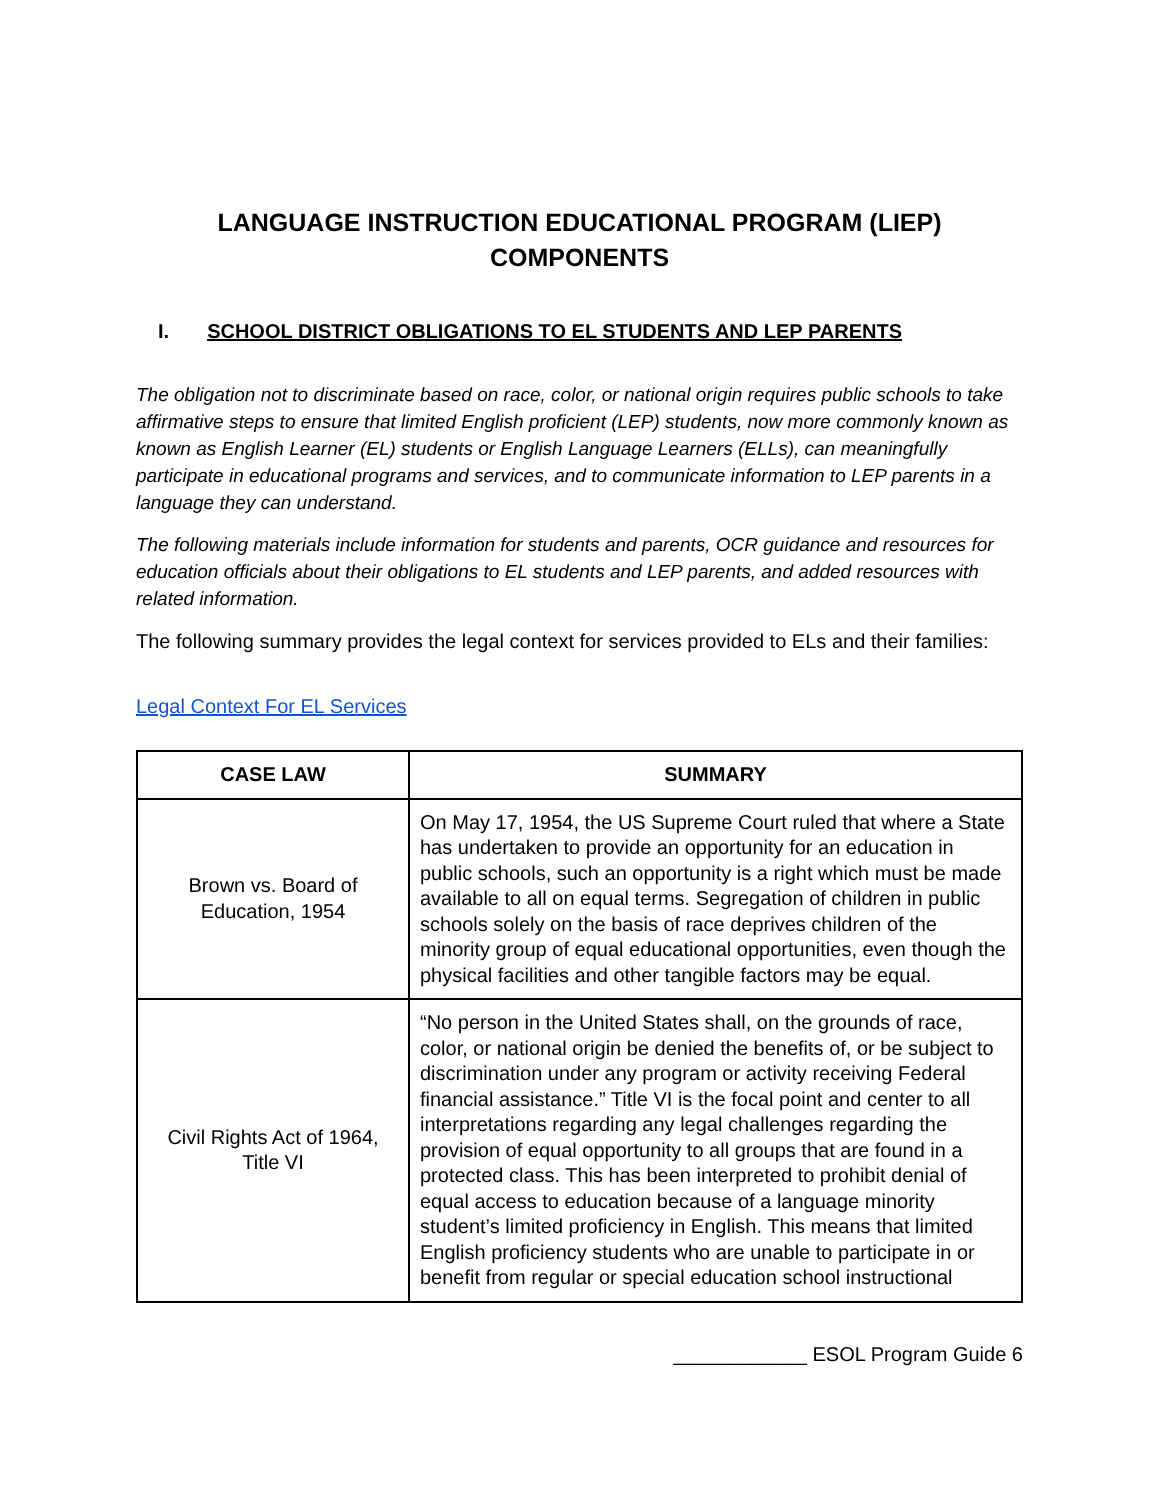LANGUAGE INSTRUCTION EDUCATIONAL PROGRAM (LIEP)
COMPONENTS
I. SCHOOL DISTRICT OBLIGATIONS TO EL STUDENTS AND LEP PARENTS
The obligation not to discriminate based on race, color, or national origin requires public schools to take affirmative steps to ensure that limited English proficient (LEP) students, now more commonly known as known as English Learner (EL) students or English Language Learners (ELLs), can meaningfully participate in educational programs and services, and to communicate information to LEP parents in a language they can understand.
The following materials include information for students and parents, OCR guidance and resources for education officials about their obligations to EL students and LEP parents, and added resources with related information.
The following summary provides the legal context for services provided to ELs and their families:
Legal Context For EL Services
| CASE LAW | SUMMARY |
| --- | --- |
| Brown vs. Board of Education, 1954 | On May 17, 1954, the US Supreme Court ruled that where a State has undertaken to provide an opportunity for an education in public schools, such an opportunity is a right which must be made available to all on equal terms. Segregation of children in public schools solely on the basis of race deprives children of the minority group of equal educational opportunities, even though the physical facilities and other tangible factors may be equal. |
| Civil Rights Act of 1964, Title VI | “No person in the United States shall, on the grounds of race, color, or national origin be denied the benefits of, or be subject to discrimination under any program or activity receiving Federal financial assistance.” Title VI is the focal point and center to all interpretations regarding any legal challenges regarding the provision of equal opportunity to all groups that are found in a protected class. This has been interpreted to prohibit denial of equal access to education because of a language minority student’s limited proficiency in English. This means that limited English proficiency students who are unable to participate in or benefit from regular or special education school instructional |
____________ ESOL Program Guide 6